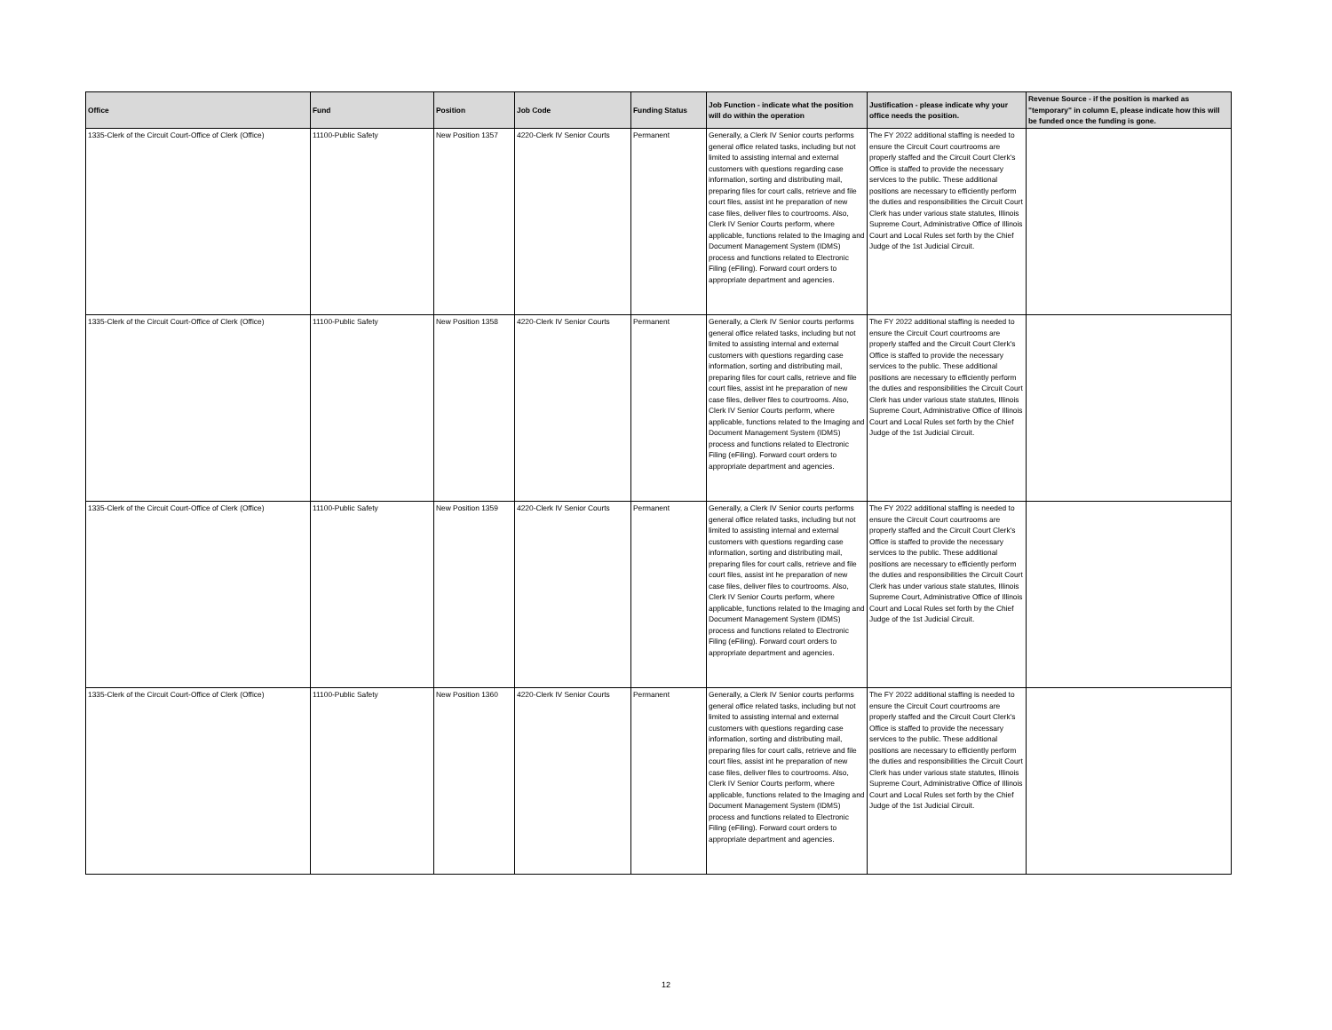| Office | Fund | Position | Job Code | Funding Status | Job Function - indicate what the position will do within the operation | Justification - please indicate why your office needs the position. | Revenue Source - if the position is marked as "temporary" in column E, please indicate how this will be funded once the funding is gone. |
| --- | --- | --- | --- | --- | --- | --- | --- |
| 1335-Clerk of the Circuit Court-Office of Clerk (Office) | 11100-Public Safety | New Position 1357 | 4220-Clerk IV Senior Courts | Permanent | Generally, a Clerk IV Senior courts performs general office related tasks, including but not limited to assisting internal and external customers with questions regarding case information, sorting and distributing mail, preparing files for court calls, retrieve and file court files, assist int he preparation of new case files, deliver files to courtrooms. Also, Clerk IV Senior Courts perform, where applicable, functions related to the Imaging and Document Management System (IDMS) process and functions related to Electronic Filing (eFiling). Forward court orders to appropriate department and agencies. | The FY 2022 additional staffing is needed to ensure the Circuit Court courtrooms are properly staffed and the Circuit Court Clerk's Office is staffed to provide the necessary services to the public. These additional positions are necessary to efficiently perform the duties and responsibilities the Circuit Court Clerk has under various state statutes, Illinois Supreme Court, Administrative Office of Illinois Court and Local Rules set forth by the Chief Judge of the 1st Judicial Circuit. | |
| 1335-Clerk of the Circuit Court-Office of Clerk (Office) | 11100-Public Safety | New Position 1358 | 4220-Clerk IV Senior Courts | Permanent | Generally, a Clerk IV Senior courts performs general office related tasks, including but not limited to assisting internal and external customers with questions regarding case information, sorting and distributing mail, preparing files for court calls, retrieve and file court files, assist int he preparation of new case files, deliver files to courtrooms. Also, Clerk IV Senior Courts perform, where applicable, functions related to the Imaging and Document Management System (IDMS) process and functions related to Electronic Filing (eFiling). Forward court orders to appropriate department and agencies. | The FY 2022 additional staffing is needed to ensure the Circuit Court courtrooms are properly staffed and the Circuit Court Clerk's Office is staffed to provide the necessary services to the public. These additional positions are necessary to efficiently perform the duties and responsibilities the Circuit Court Clerk has under various state statutes, Illinois Supreme Court, Administrative Office of Illinois Court and Local Rules set forth by the Chief Judge of the 1st Judicial Circuit. | |
| 1335-Clerk of the Circuit Court-Office of Clerk (Office) | 11100-Public Safety | New Position 1359 | 4220-Clerk IV Senior Courts | Permanent | Generally, a Clerk IV Senior courts performs general office related tasks, including but not limited to assisting internal and external customers with questions regarding case information, sorting and distributing mail, preparing files for court calls, retrieve and file court files, assist int he preparation of new case files, deliver files to courtrooms. Also, Clerk IV Senior Courts perform, where applicable, functions related to the Imaging and Document Management System (IDMS) process and functions related to Electronic Filing (eFiling). Forward court orders to appropriate department and agencies. | The FY 2022 additional staffing is needed to ensure the Circuit Court courtrooms are properly staffed and the Circuit Court Clerk's Office is staffed to provide the necessary services to the public. These additional positions are necessary to efficiently perform the duties and responsibilities the Circuit Court Clerk has under various state statutes, Illinois Supreme Court, Administrative Office of Illinois Court and Local Rules set forth by the Chief Judge of the 1st Judicial Circuit. | |
| 1335-Clerk of the Circuit Court-Office of Clerk (Office) | 11100-Public Safety | New Position 1360 | 4220-Clerk IV Senior Courts | Permanent | Generally, a Clerk IV Senior courts performs general office related tasks, including but not limited to assisting internal and external customers with questions regarding case information, sorting and distributing mail, preparing files for court calls, retrieve and file court files, assist int he preparation of new case files, deliver files to courtrooms. Also, Clerk IV Senior Courts perform, where applicable, functions related to the Imaging and Document Management System (IDMS) process and functions related to Electronic Filing (eFiling). Forward court orders to appropriate department and agencies. | The FY 2022 additional staffing is needed to ensure the Circuit Court courtrooms are properly staffed and the Circuit Court Clerk's Office is staffed to provide the necessary services to the public. These additional positions are necessary to efficiently perform the duties and responsibilities the Circuit Court Clerk has under various state statutes, Illinois Supreme Court, Administrative Office of Illinois Court and Local Rules set forth by the Chief Judge of the 1st Judicial Circuit. | |
12